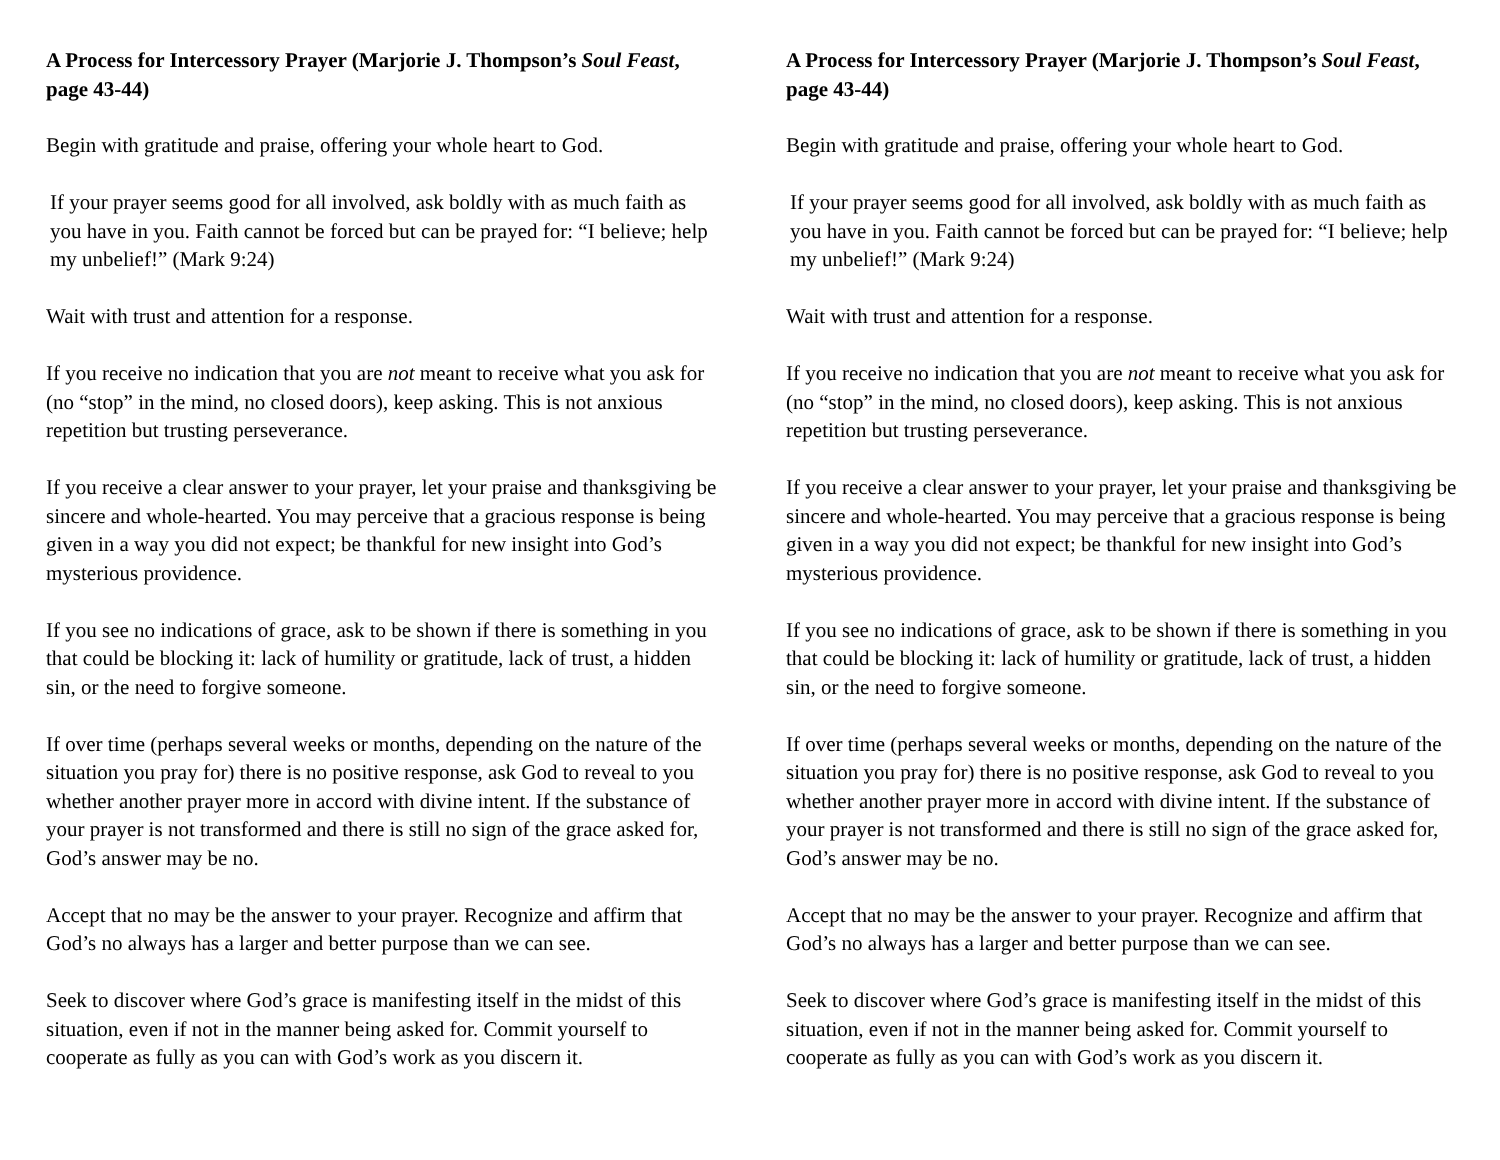A Process for Intercessory Prayer (Marjorie J. Thompson’s Soul Feast, page 43-44)
Begin with gratitude and praise, offering your whole heart to God.
If your prayer seems good for all involved, ask boldly with as much faith as you have in you. Faith cannot be forced but can be prayed for: “I believe; help my unbelief!” (Mark 9:24)
Wait with trust and attention for a response.
If you receive no indication that you are not meant to receive what you ask for (no “stop” in the mind, no closed doors), keep asking. This is not anxious repetition but trusting perseverance.
If you receive a clear answer to your prayer, let your praise and thanksgiving be sincere and whole-hearted. You may perceive that a gracious response is being given in a way you did not expect; be thankful for new insight into God’s mysterious providence.
If you see no indications of grace, ask to be shown if there is something in you that could be blocking it: lack of humility or gratitude, lack of trust, a hidden sin, or the need to forgive someone.
If over time (perhaps several weeks or months, depending on the nature of the situation you pray for) there is no positive response, ask God to reveal to you whether another prayer more in accord with divine intent. If the substance of your prayer is not transformed and there is still no sign of the grace asked for, God’s answer may be no.
Accept that no may be the answer to your prayer. Recognize and affirm that God’s no always has a larger and better purpose than we can see.
Seek to discover where God’s grace is manifesting itself in the midst of this situation, even if not in the manner being asked for. Commit yourself to cooperate as fully as you can with God’s work as you discern it.
A Process for Intercessory Prayer (Marjorie J. Thompson’s Soul Feast, page 43-44)
Begin with gratitude and praise, offering your whole heart to God.
If your prayer seems good for all involved, ask boldly with as much faith as you have in you. Faith cannot be forced but can be prayed for: “I believe; help my unbelief!” (Mark 9:24)
Wait with trust and attention for a response.
If you receive no indication that you are not meant to receive what you ask for (no “stop” in the mind, no closed doors), keep asking. This is not anxious repetition but trusting perseverance.
If you receive a clear answer to your prayer, let your praise and thanksgiving be sincere and whole-hearted. You may perceive that a gracious response is being given in a way you did not expect; be thankful for new insight into God’s mysterious providence.
If you see no indications of grace, ask to be shown if there is something in you that could be blocking it: lack of humility or gratitude, lack of trust, a hidden sin, or the need to forgive someone.
If over time (perhaps several weeks or months, depending on the nature of the situation you pray for) there is no positive response, ask God to reveal to you whether another prayer more in accord with divine intent. If the substance of your prayer is not transformed and there is still no sign of the grace asked for, God’s answer may be no.
Accept that no may be the answer to your prayer. Recognize and affirm that God’s no always has a larger and better purpose than we can see.
Seek to discover where God’s grace is manifesting itself in the midst of this situation, even if not in the manner being asked for. Commit yourself to cooperate as fully as you can with God’s work as you discern it.